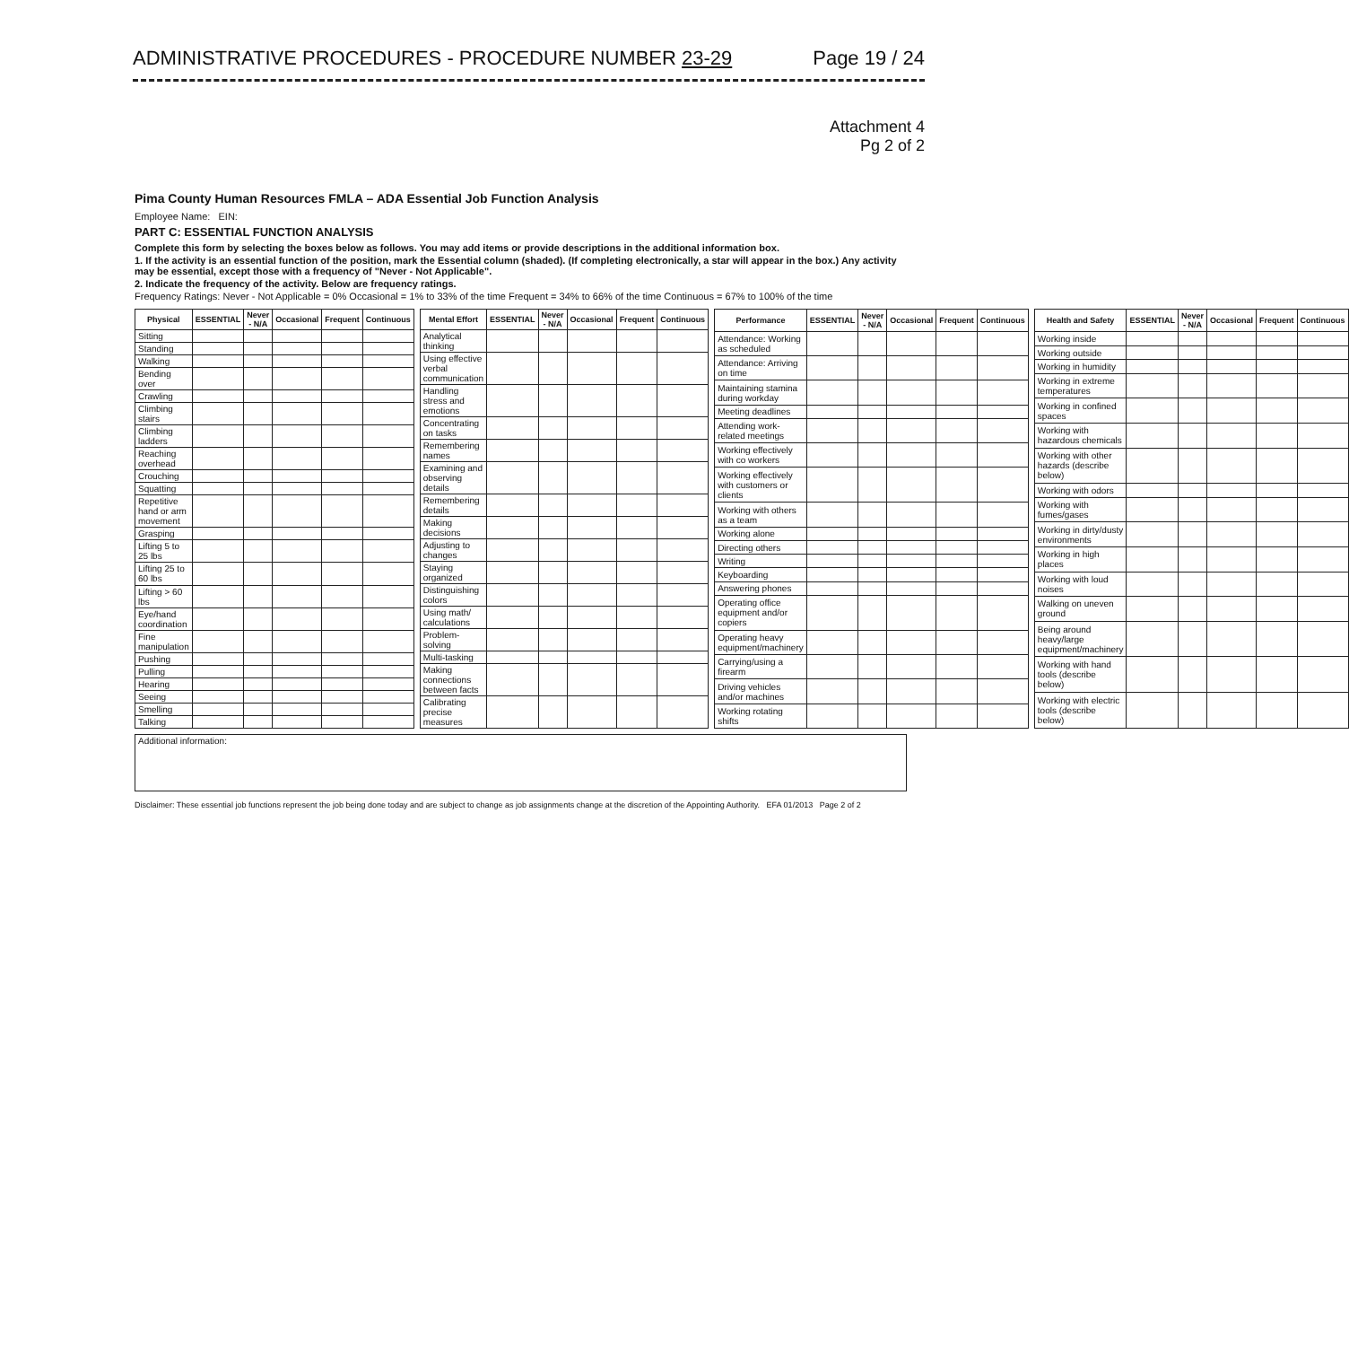ADMINISTRATIVE PROCEDURES - PROCEDURE NUMBER 23-29 Page 19 / 24
Attachment 4
Pg 2 of 2
Pima County Human Resources FMLA – ADA Essential Job Function Analysis
Employee Name: EIN:
PART C: ESSENTIAL FUNCTION ANALYSIS
Complete this form by selecting the boxes below as follows. You may add items or provide descriptions in the additional information box.
1. If the activity is an essential function of the position, mark the Essential column (shaded). (If completing electronically, a star will appear in the box.) Any activity may be essential, except those with a frequency of "Never - Not Applicable".
2. Indicate the frequency of the activity. Below are frequency ratings.
Frequency Ratings: Never - Not Applicable = 0% Occasional = 1% to 33% of the time Frequent = 34% to 66% of the time Continuous = 67% to 100% of the time
| Physical | ESSENTIAL | Never - N/A | Occasional | Frequent | Continuous |
| --- | --- | --- | --- | --- | --- |
| Sitting | | | | | |
| Standing | | | | | |
| Walking | | | | | |
| Bending over | | | | | |
| Crawling | | | | | |
| Climbing stairs | | | | | |
| Climbing ladders | | | | | |
| Reaching overhead | | | | | |
| Crouching | | | | | |
| Squatting | | | | | |
| Repetitive hand or arm movement | | | | | |
| Grasping | | | | | |
| Lifting 5 to 25 lbs | | | | | |
| Lifting 25 to 60 lbs | | | | | |
| Lifting > 60 lbs | | | | | |
| Eye/hand coordination | | | | | |
| Fine manipulation | | | | | |
| Pushing | | | | | |
| Pulling | | | | | |
| Hearing | | | | | |
| Seeing | | | | | |
| Smelling | | | | | |
| Talking | | | | | |
| Mental Effort | ESSENTIAL | Never - N/A | Occasional | Frequent | Continuous |
| --- | --- | --- | --- | --- | --- |
| Analytical thinking | | | | | |
| Using effective verbal communication | | | | | |
| Handling stress and emotions | | | | | |
| Concentrating on tasks | | | | | |
| Remembering names | | | | | |
| Examining and observing details | | | | | |
| Remembering details | | | | | |
| Making decisions | | | | | |
| Adjusting to changes | | | | | |
| Staying organized | | | | | |
| Distinguishing colors | | | | | |
| Using math/ calculations | | | | | |
| Problem-solving | | | | | |
| Multi-tasking | | | | | |
| Making connections between facts | | | | | |
| Calibrating precise measures | | | | | |
| Performance | ESSENTIAL | Never - N/A | Occasional | Frequent | Continuous |
| --- | --- | --- | --- | --- | --- |
| Attendance: Working as scheduled | | | | | |
| Attendance: Arriving on time | | | | | |
| Maintaining stamina during workday | | | | | |
| Meeting deadlines | | | | | |
| Attending work-related meetings | | | | | |
| Working effectively with co workers | | | | | |
| Working effectively with customers or clients | | | | | |
| Working with others as a team | | | | | |
| Working alone | | | | | |
| Directing others | | | | | |
| Writing | | | | | |
| Keyboarding | | | | | |
| Answering phones | | | | | |
| Operating office equipment and/or copiers | | | | | |
| Operating heavy equipment/machinery | | | | | |
| Carrying/using a firearm | | | | | |
| Driving vehicles and/or machines | | | | | |
| Working rotating shifts | | | | | |
| Health and Safety | ESSENTIAL | Never - N/A | Occasional | Frequent | Continuous |
| --- | --- | --- | --- | --- | --- |
| Working inside | | | | | |
| Working outside | | | | | |
| Working in humidity | | | | | |
| Working in extreme temperatures | | | | | |
| Working in confined spaces | | | | | |
| Working with hazardous chemicals | | | | | |
| Working with other hazards (describe below) | | | | | |
| Working with odors | | | | | |
| Working with fumes/gases | | | | | |
| Working in dirty/dusty environments | | | | | |
| Working in high places | | | | | |
| Working with loud noises | | | | | |
| Walking on uneven ground | | | | | |
| Being around heavy/large equipment/machinery | | | | | |
| Working with hand tools (describe below) | | | | | |
| Working with electric tools (describe below) | | | | | |
| Additional information: |
Disclaimer: These essential job functions represent the job being done today and are subject to change as job assignments change at the discretion of the Appointing Authority. EFA 01/2013 Page 2 of 2